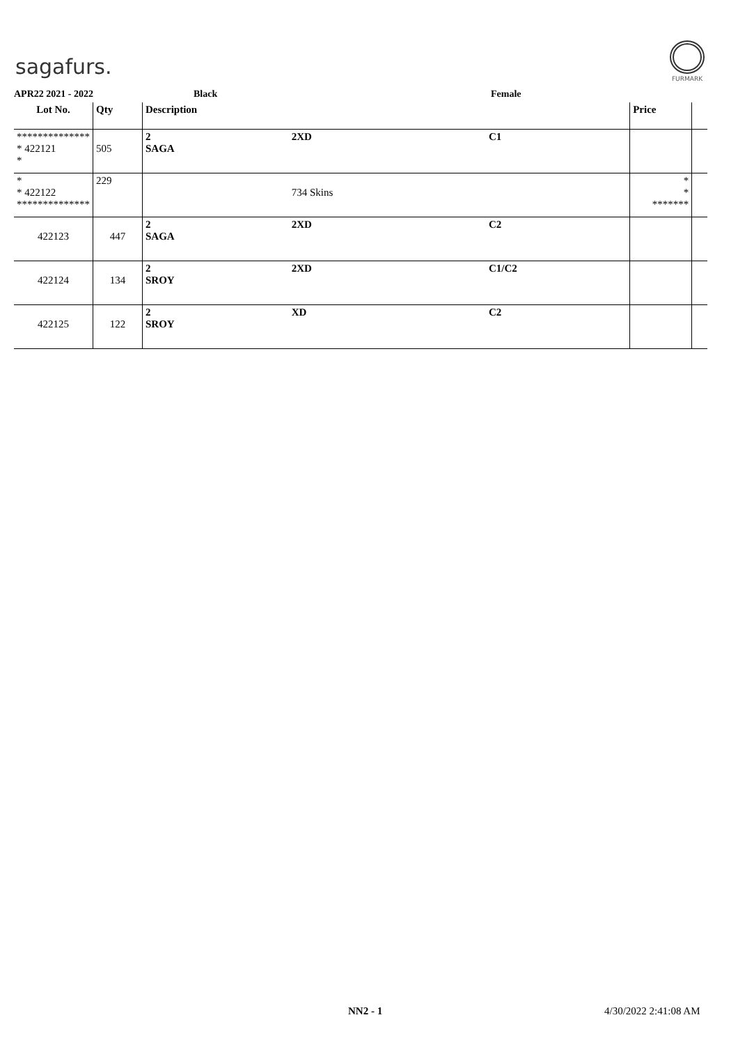sagafurs.
FURMARK
APR22 2021 - 2022 Black Female
| Lot No. | Qty | Description | | | Price | |
| --- | --- | --- | --- | --- | --- | --- |
| ************** * 422121 * | 505 | 2 SAGA | 2XD | C1 | | |
| * * 422122 ************** | 229 | | 734 Skins | | * * ******* | |
| 422123 | 447 | 2 SAGA | 2XD | C2 | | |
| 422124 | 134 | 2 SROY | 2XD | C1/C2 | | |
| 422125 | 122 | 2 SROY | XD | C2 | | |
NN2 - 1 4/30/2022 2:41:08 AM